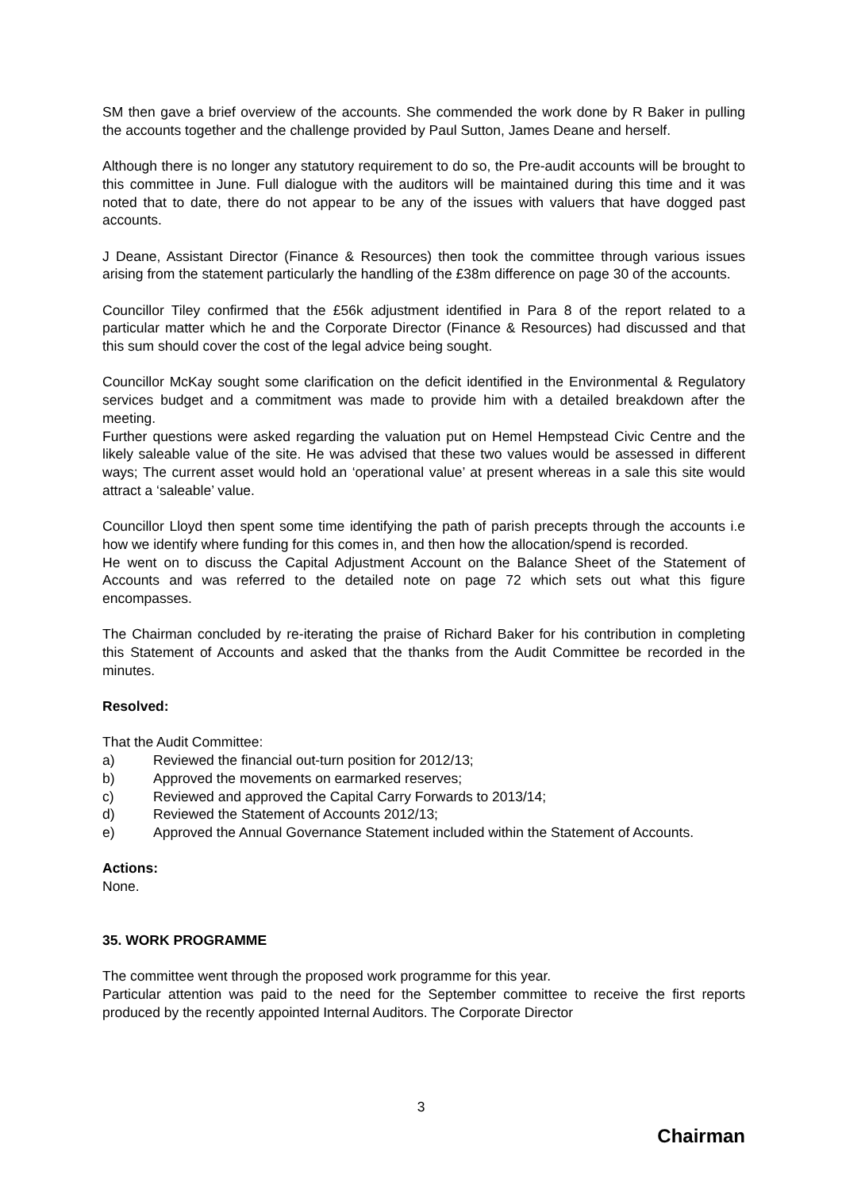SM then gave a brief overview of the accounts. She commended the work done by R Baker in pulling the accounts together and the challenge provided by Paul Sutton, James Deane and herself.
Although there is no longer any statutory requirement to do so, the Pre-audit accounts will be brought to this committee in June. Full dialogue with the auditors will be maintained during this time and it was noted that to date, there do not appear to be any of the issues with valuers that have dogged past accounts.
J Deane, Assistant Director (Finance & Resources) then took the committee through various issues arising from the statement particularly the handling of the £38m difference on page 30 of the accounts.
Councillor Tiley confirmed that the £56k adjustment identified in Para 8 of the report related to a particular matter which he and the Corporate Director (Finance & Resources) had discussed and that this sum should cover the cost of the legal advice being sought.
Councillor McKay sought some clarification on the deficit identified in the Environmental & Regulatory services budget and a commitment was made to provide him with a detailed breakdown after the meeting.
Further questions were asked regarding the valuation put on Hemel Hempstead Civic Centre and the likely saleable value of the site. He was advised that these two values would be assessed in different ways; The current asset would hold an ‘operational value’ at present whereas in a sale this site would attract a ‘saleable’ value.
Councillor Lloyd then spent some time identifying the path of parish precepts through the accounts i.e how we identify where funding for this comes in, and then how the allocation/spend is recorded.
He went on to discuss the Capital Adjustment Account on the Balance Sheet of the Statement of Accounts and was referred to the detailed note on page 72 which sets out what this figure encompasses.
The Chairman concluded by re-iterating the praise of Richard Baker for his contribution in completing this Statement of Accounts and asked that the thanks from the Audit Committee be recorded in the minutes.
Resolved:
That the Audit Committee:
a) Reviewed the financial out-turn position for 2012/13;
b) Approved the movements on earmarked reserves;
c) Reviewed and approved the Capital Carry Forwards to 2013/14;
d) Reviewed the Statement of Accounts 2012/13;
e) Approved the Annual Governance Statement included within the Statement of Accounts.
Actions:
None.
35. WORK PROGRAMME
The committee went through the proposed work programme for this year.
Particular attention was paid to the need for the September committee to receive the first reports produced by the recently appointed Internal Auditors. The Corporate Director
3
Chairman